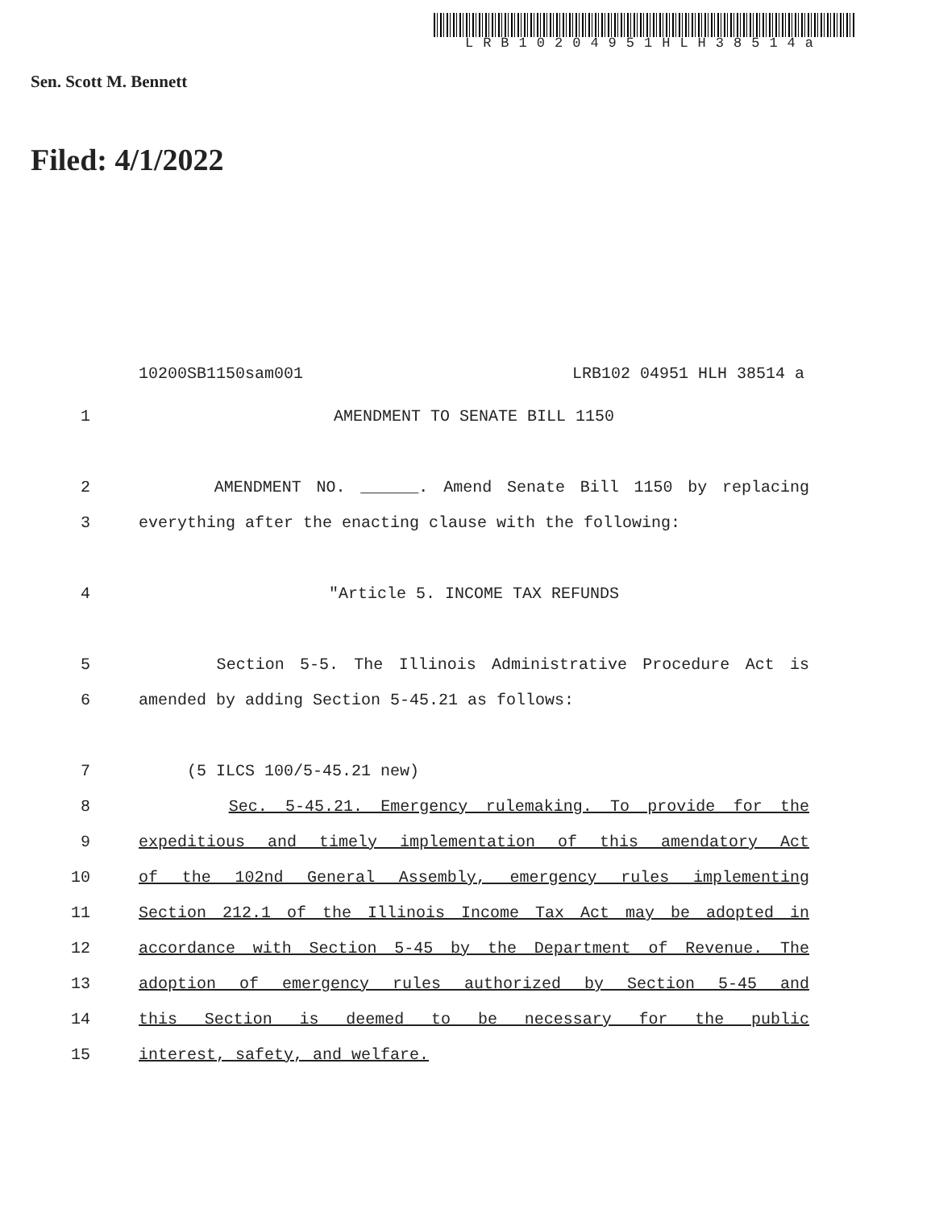LRB10204951HLH38514a
Sen. Scott M. Bennett
Filed: 4/1/2022
10200SB1150sam001 LRB102 04951 HLH 38514 a
1 AMENDMENT TO SENATE BILL 1150
2 AMENDMENT NO. ______. Amend Senate Bill 1150 by replacing
3 everything after the enacting clause with the following:
4 "Article 5. INCOME TAX REFUNDS
5 Section 5-5. The Illinois Administrative Procedure Act is
6 amended by adding Section 5-45.21 as follows:
7 (5 ILCS 100/5-45.21 new)
8 Sec. 5-45.21. Emergency rulemaking. To provide for the
9 expeditious and timely implementation of this amendatory Act
10 of the 102nd General Assembly, emergency rules implementing
11 Section 212.1 of the Illinois Income Tax Act may be adopted in
12 accordance with Section 5-45 by the Department of Revenue. The
13 adoption of emergency rules authorized by Section 5-45 and
14 this Section is deemed to be necessary for the public
15 interest, safety, and welfare.